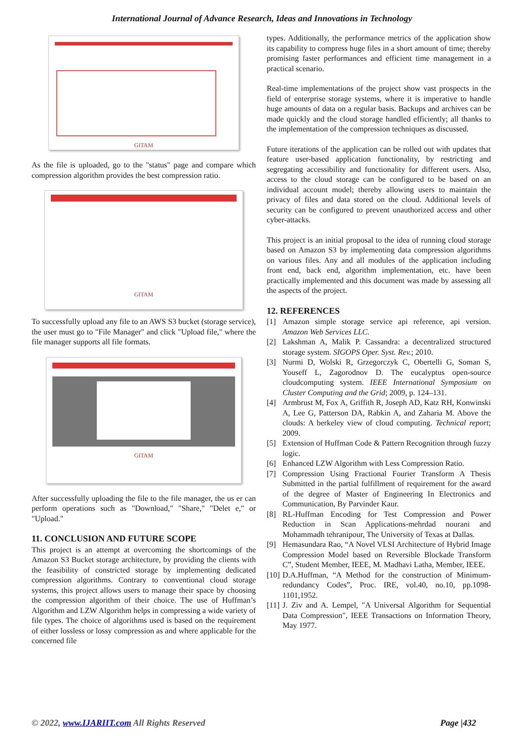International Journal of Advance Research, Ideas and Innovations in Technology
GITAM
As the file is uploaded, go to the "status" page and compare which compression algorithm provides the best compression ratio.
GITAM
To successfully upload any file to an AWS S3 bucket (storage service), the user must go to "File Manager" and click "Upload file," where the file manager supports all file formats.
GITAM
After successfully uploading the file to the file manager, the us er can perform operations such as "Download," "Share," "Delet e," or "Upload."
11. CONCLUSION AND FUTURE SCOPE
This project is an attempt at overcoming the shortcomings of the Amazon S3 Bucket storage architecture, by providing the clients with the feasibility of constricted storage by implementing dedicated compression algorithms. Contrary to conventional cloud storage systems, this project allows users to manage their space by choosing the compression algorithm of their choice. The use of Huffman’s Algorithm and LZW Algorithm helps in compressing a wide variety of file types. The choice of algorithms used is based on the requirement of either lossless or lossy compression as and where applicable for the concerned file
types. Additionally, the performance metrics of the application show its capability to compress huge files in a short amount of time; thereby promising faster performances and efficient time management in a practical scenario.
Real-time implementations of the project show vast prospects in the field of enterprise storage systems, where it is imperative to handle huge amounts of data on a regular basis. Backups and archives can be made quickly and the cloud storage handled efficiently; all thanks to the implementation of the compression techniques as discussed.
Future iterations of the application can be rolled out with updates that feature user-based application functionality, by restricting and segregating accessibility and functionality for different users. Also, access to the cloud storage can be configured to be based on an individual account model; thereby allowing users to maintain the privacy of files and data stored on the cloud. Additional levels of security can be configured to prevent unauthorized access and other cyber-attacks.
This project is an initial proposal to the idea of running cloud storage based on Amazon S3 by implementing data compression algorithms on various files. Any and all modules of the application including front end, back end, algorithm implementation, etc. have been practically implemented and this document was made by assessing all the aspects of the project.
12. REFERENCES
[1] Amazon simple storage service api reference, api version. Amazon Web Services LLC.
[2] Lakshman A, Malik P. Cassandra: a decentralized structured storage system. SIGOPS Oper. Syst. Rev.; 2010.
[3] Nurmi D, Wolski R, Grzegorczyk C, Obertelli G, Soman S, Youseff L, Zagorodnov D. The eucalyptus open-source cloudcomputing system. IEEE International Symposium on Cluster Computing and the Grid; 2009, p. 124–131.
[4] Armbrust M, Fox A, Griffith R, Joseph AD, Katz RH, Konwinski A, Lee G, Patterson DA, Rabkin A, and Zaharia M. Above the clouds: A berkeley view of cloud computing. Technical report; 2009.
[5] Extension of Huffman Code & Pattern Recognition through fuzzy logic.
[6] Enhanced LZW Algorithm with Less Compression Ratio.
[7] Compression Using Fractional Fourier Transform A Thesis Submitted in the partial fulfillment of requirement for the award of the degree of Master of Engineering In Electronics and Communication, By Parvinder Kaur.
[8] RL-Huffman Encoding for Test Compression and Power Reduction in Scan Applications-mehrdad nourani and Mohammadh tehranipour, The University of Texas at Dallas.
[9] Hemasundara Rao, “A Novel VLSI Architecture of Hybrid Image Compression Model based on Reversible Blockade Transform C”, Student Member, IEEE, M. Madhavi Latha, Member, IEEE.
[10] D.A.Huffman, “A Method for the construction of Minimum-redundancy Codes”, Proc. IRE, vol.40, no.10, pp.1098-1101,1952.
[11] J. Ziv and A. Lempel, "A Universal Algorithm for Sequential Data Compression", IEEE Transactions on Information Theory, May 1977.
© 2022, www.IJARIIT.com All Rights Reserved Page |432